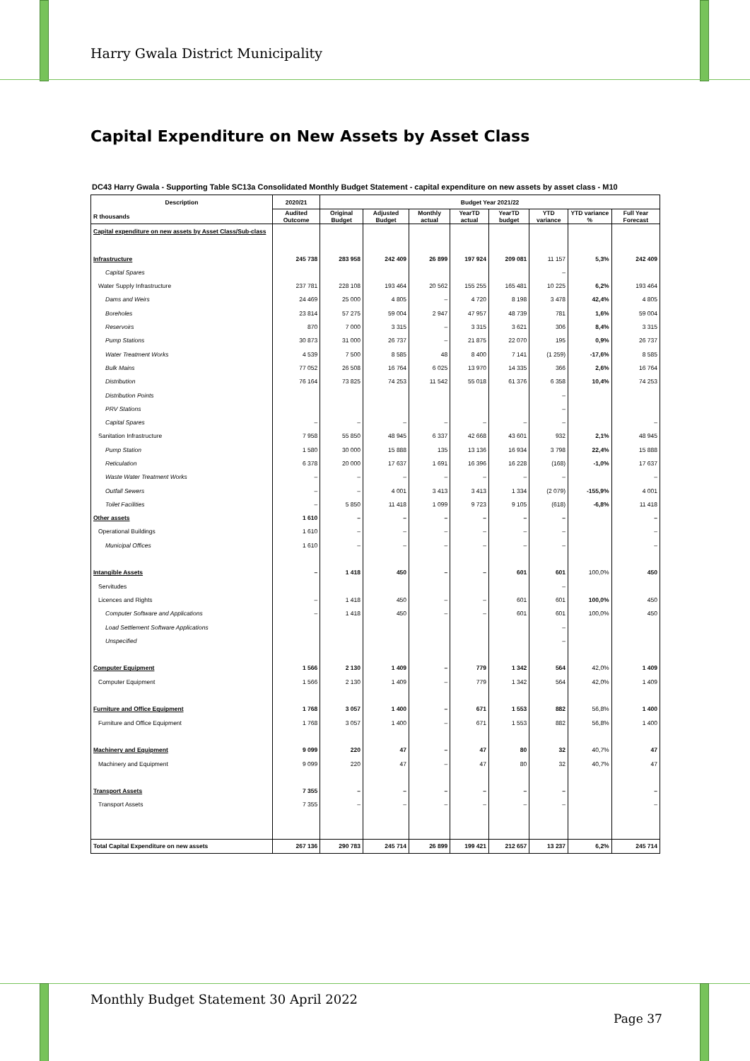Harry Gwala District Municipality
Capital Expenditure on New Assets by Asset Class
DC43 Harry Gwala - Supporting Table SC13a Consolidated Monthly Budget Statement - capital expenditure on new assets by asset class - M10
| Description R thousands | 2020/21 | Budget Year 2021/22 | | | | | | | |
| --- | --- | --- | --- | --- | --- | --- | --- | --- | --- |
| | Audited Outcome | Original Budget | Adjusted Budget | Monthly actual | YearTD actual | YearTD budget | YTD variance | YTD variance % | Full Year Forecast |
| Capital expenditure on new assets by Asset Class/Sub-class | | | | | | | | | |
| Infrastructure | 245 738 | 283 958 | 242 409 | 26 899 | 197 924 | 209 081 | 11 157 | 5,3% | 242 409 |
| Capital Spares | | | | | | | – | | |
| Water Supply Infrastructure | 237 781 | 228 108 | 193 464 | 20 562 | 155 255 | 165 481 | 10 225 | 6,2% | 193 464 |
| Dams and Weirs | 24 469 | 25 000 | 4 805 | – | 4 720 | 8 198 | 3 478 | 42,4% | 4 805 |
| Boreholes | 23 814 | 57 275 | 59 004 | 2 947 | 47 957 | 48 739 | 781 | 1,6% | 59 004 |
| Reservoirs | 870 | 7 000 | 3 315 | – | 3 315 | 3 621 | 306 | 8,4% | 3 315 |
| Pump Stations | 30 873 | 31 000 | 26 737 | – | 21 875 | 22 070 | 195 | 0,9% | 26 737 |
| Water Treatment Works | 4 539 | 7 500 | 8 585 | 48 | 8 400 | 7 141 | (1 259) | -17,6% | 8 585 |
| Bulk Mains | 77 052 | 26 508 | 16 764 | 6 025 | 13 970 | 14 335 | 366 | 2,6% | 16 764 |
| Distribution | 76 164 | 73 825 | 74 253 | 11 542 | 55 018 | 61 376 | 6 358 | 10,4% | 74 253 |
| Distribution Points | | | | | | | – | | |
| PRV Stations | | | | | | | – | | |
| Capital Spares | – | – | – | – | – | – | – | | – |
| Sanitation Infrastructure | 7 958 | 55 850 | 48 945 | 6 337 | 42 668 | 43 601 | 932 | 2,1% | 48 945 |
| Pump Station | 1 580 | 30 000 | 15 888 | 135 | 13 136 | 16 934 | 3 798 | 22,4% | 15 888 |
| Reticulation | 6 378 | 20 000 | 17 637 | 1 691 | 16 396 | 16 228 | (168) | -1,0% | 17 637 |
| Waste Water Treatment Works | – | – | – | – | – | – | – | | – |
| Outfall Sewers | – | – | 4 001 | 3 413 | 3 413 | 1 334 | (2 079) | -155,9% | 4 001 |
| Toilet Facilities | – | 5 850 | 11 418 | 1 099 | 9 723 | 9 105 | (618) | -6,8% | 11 418 |
| Other assets | 1 610 | – | – | – | – | – | – | | – |
| Operational Buildings | 1 610 | – | – | – | – | – | – | | – |
| Municipal Offices | 1 610 | – | – | – | – | – | – | | – |
| Intangible Assets | – | 1 418 | 450 | – | – | 601 | 601 | 100,0% | 450 |
| Servitudes | | | | | | | – | | |
| Licences and Rights | – | 1 418 | 450 | – | – | 601 | 601 | 100,0% | 450 |
| Computer Software and Applications | – | 1 418 | 450 | – | – | 601 | 601 | 100,0% | 450 |
| Load Settlement Software Applications | | | | | | | – | | |
| Unspecified | | | | | | | – | | |
| Computer Equipment | 1 566 | 2 130 | 1 409 | – | 779 | 1 342 | 564 | 42,0% | 1 409 |
| Computer Equipment | 1 566 | 2 130 | 1 409 | – | 779 | 1 342 | 564 | 42,0% | 1 409 |
| Furniture and Office Equipment | 1 768 | 3 057 | 1 400 | – | 671 | 1 553 | 882 | 56,8% | 1 400 |
| Furniture and Office Equipment | 1 768 | 3 057 | 1 400 | – | 671 | 1 553 | 882 | 56,8% | 1 400 |
| Machinery and Equipment | 9 099 | 220 | 47 | – | 47 | 80 | 32 | 40,7% | 47 |
| Machinery and Equipment | 9 099 | 220 | 47 | – | 47 | 80 | 32 | 40,7% | 47 |
| Transport Assets | 7 355 | – | – | – | – | – | – | | – |
| Transport Assets | 7 355 | – | – | – | – | – | – | | – |
| Total Capital Expenditure on new assets | 267 136 | 290 783 | 245 714 | 26 899 | 199 421 | 212 657 | 13 237 | 6,2% | 245 714 |
Monthly Budget Statement 30 April 2022
Page 37